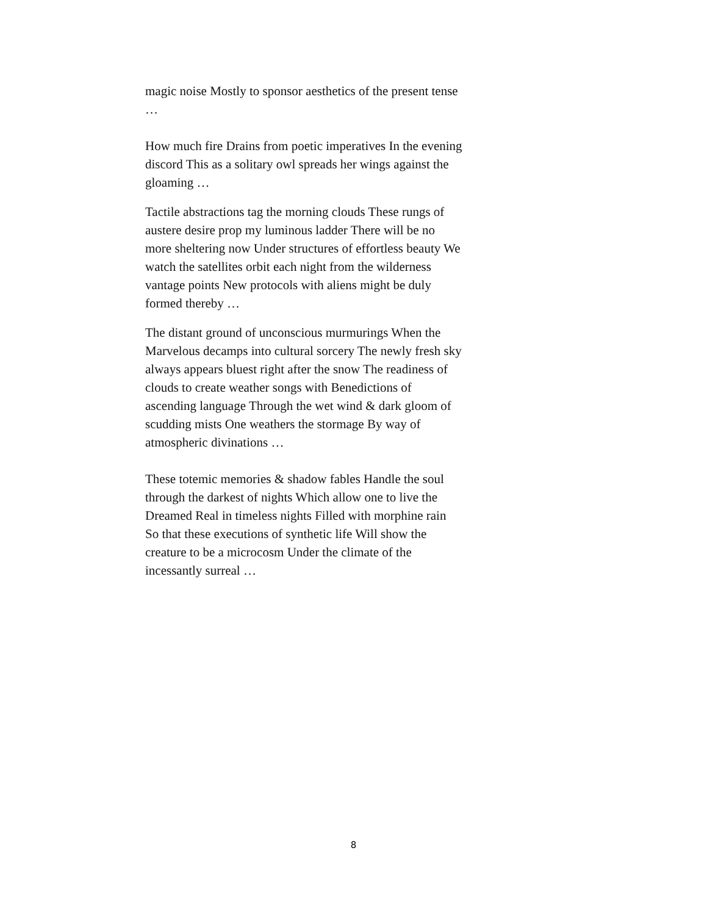magic noise Mostly to sponsor aesthetics of the present tense …
How much fire Drains from poetic imperatives In the evening discord This as a solitary owl spreads her wings against the gloaming …
Tactile abstractions tag the morning clouds These rungs of austere desire prop my luminous ladder There will be no more sheltering now Under structures of effortless beauty We watch the satellites orbit each night from the wilderness vantage points New protocols with aliens might be duly formed thereby …
The distant ground of unconscious murmurings When the Marvelous decamps into cultural sorcery The newly fresh sky always appears bluest right after the snow The readiness of clouds to create weather songs with Benedictions of ascending language Through the wet wind & dark gloom of scudding mists One weathers the stormage By way of atmospheric divinations …
These totemic memories & shadow fables Handle the soul through the darkest of nights Which allow one to live the Dreamed Real in timeless nights Filled with morphine rain So that these executions of synthetic life Will show the creature to be a microcosm Under the climate of the incessantly surreal …
8